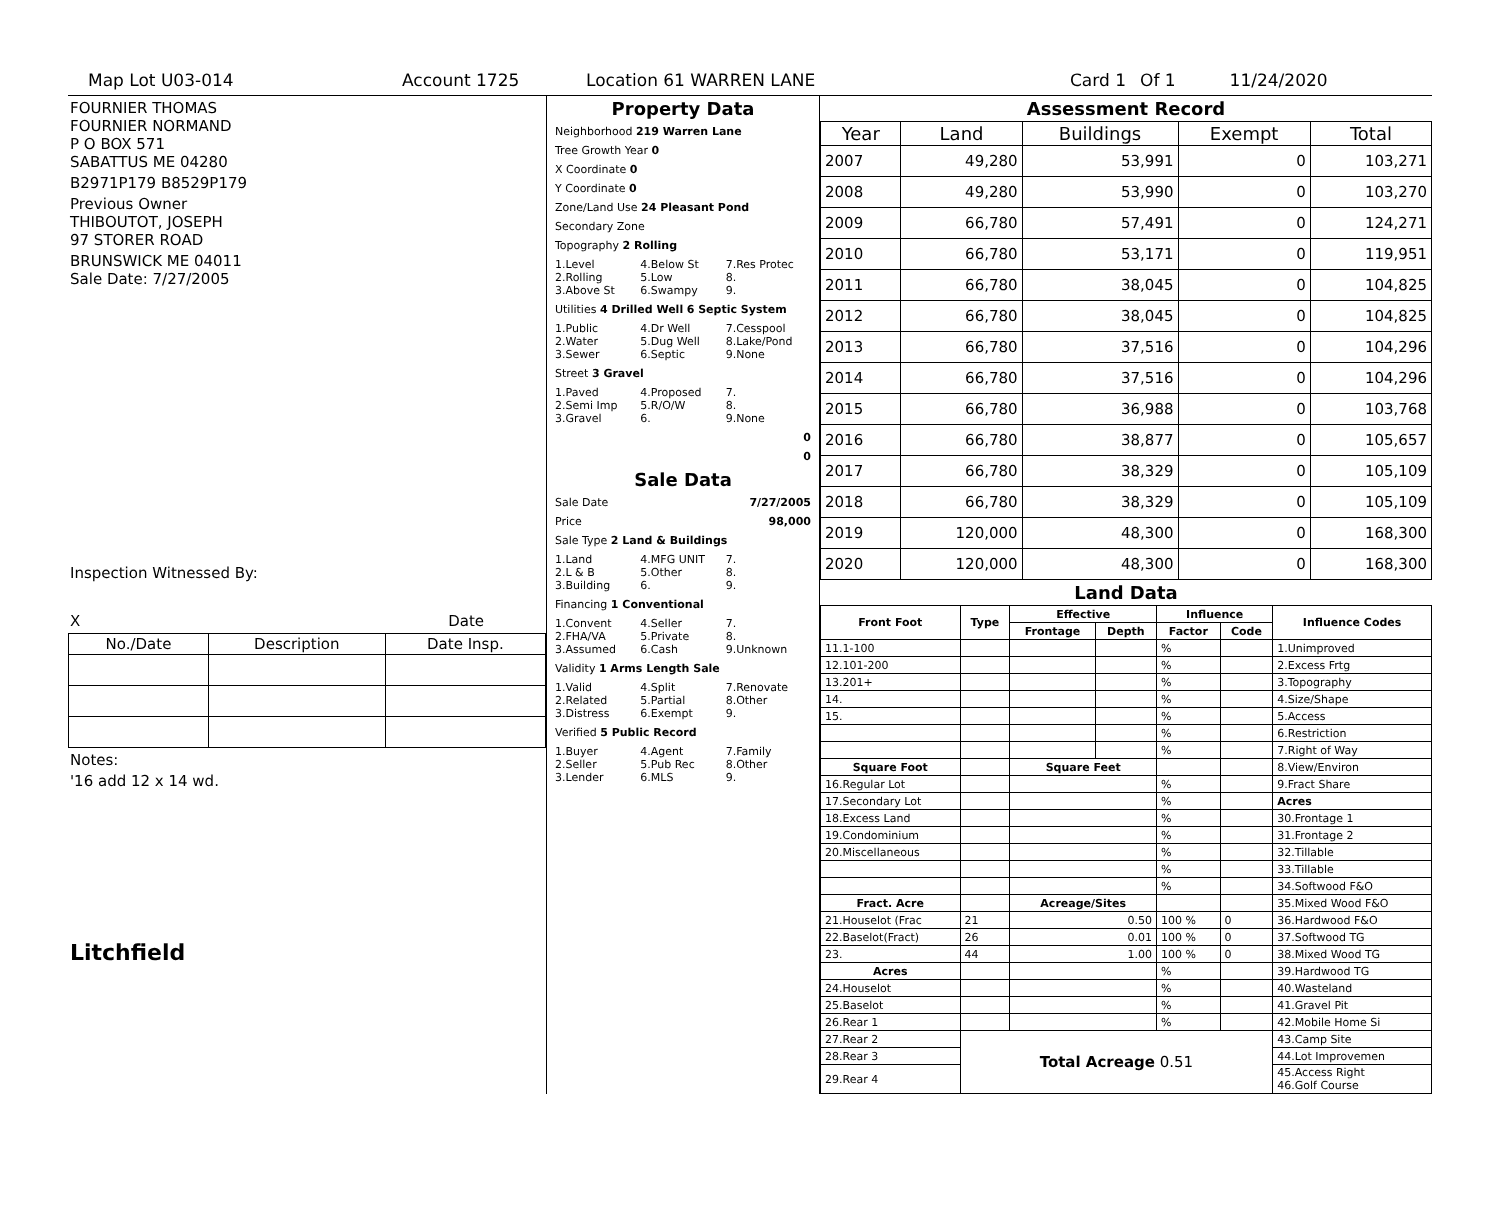Map Lot U03-014 Account 1725 Location 61 WARREN LANE Card 1 Of 1 11/24/2020
FOURNIER THOMAS
FOURNIER NORMAND
P O BOX 571
SABATTUS ME 04280
B2971P179 B8529P179
Previous Owner
THIBOUTOT, JOSEPH
97 STORER ROAD
BRUNSWICK ME 04011
Sale Date: 7/27/2005
Inspection Witnessed By:
X Date
| No./Date | Description | Date Insp. |
| --- | --- | --- |
Notes:
'16 add 12 x 14 wd.
Litchfield
Property Data
Neighborhood 219 Warren Lane
Tree Growth Year 0
X Coordinate 0
Y Coordinate 0
Zone/Land Use 24 Pleasant Pond
Secondary Zone
Topography 2 Rolling
1.Level 4.Below St 7.Res Protec 2.Rolling 5.Low 8. 3.Above St 6.Swampy 9.
Utilities 4 Drilled Well 6 Septic System
1.Public 4.Dr Well 7.Cesspool 2.Water 5.Dug Well 8.Lake/Pond 3.Sewer 6.Septic 9.None
Street 3 Gravel
1.Paved 4.Proposed 7. 2.Semi Imp 5.R/O/W 8. 3.Gravel 6. 9.None
0
0
Sale Data
Sale Date 7/27/2005
Price 98,000
Sale Type 2 Land & Buildings
1.Land 4.MFG UNIT 7. 2.L & B 5.Other 8. 3.Building 6. 9.
Financing 1 Conventional
1.Convent 4.Seller 7. 2.FHA/VA 5.Private 8. 3.Assumed 6.Cash 9.Unknown
Validity 1 Arms Length Sale
1.Valid 4.Split 7.Renovate 2.Related 5.Partial 8.Other 3.Distress 6.Exempt 9.
Verified 5 Public Record
1.Buyer 4.Agent 7.Family 2.Seller 5.Pub Rec 8.Other 3.Lender 6.MLS 9.
Assessment Record
| Year | Land | Buildings | Exempt | Total |
| --- | --- | --- | --- | --- |
| 2007 | 49,280 | 53,991 | 0 | 103,271 |
| 2008 | 49,280 | 53,990 | 0 | 103,270 |
| 2009 | 66,780 | 57,491 | 0 | 124,271 |
| 2010 | 66,780 | 53,171 | 0 | 119,951 |
| 2011 | 66,780 | 38,045 | 0 | 104,825 |
| 2012 | 66,780 | 38,045 | 0 | 104,825 |
| 2013 | 66,780 | 37,516 | 0 | 104,296 |
| 2014 | 66,780 | 37,516 | 0 | 104,296 |
| 2015 | 66,780 | 36,988 | 0 | 103,768 |
| 2016 | 66,780 | 38,877 | 0 | 105,657 |
| 2017 | 66,780 | 38,329 | 0 | 105,109 |
| 2018 | 66,780 | 38,329 | 0 | 105,109 |
| 2019 | 120,000 | 48,300 | 0 | 168,300 |
| 2020 | 120,000 | 48,300 | 0 | 168,300 |
Land Data
| Front Foot | Type | Effective | | Influence | | Influence Codes |
| --- | --- | --- | --- | --- | --- | --- |
| | | Frontage | Depth | Factor | Code | |
| 11.1-100 | | | | % | | 1.Unimproved |
| 12.101-200 | | | | % | | 2.Excess Frtg |
| 13.201+ | | | | % | | 3.Topography |
| 14. | | | | % | | 4.Size/Shape |
| 15. | | | | % | | 5.Access |
| | | | | % | | 6.Restriction |
| | | | | % | | 7.Right of Way |
| Square Foot | | Square Feet | | | | 8.View/Environ |
| 16.Regular Lot | | | | % | | 9.Fract Share |
| 17.Secondary Lot | | | | % | | Acres |
| 18.Excess Land | | | | % | | 30.Frontage 1 |
| 19.Condominium | | | | % | | 31.Frontage 2 |
| 20.Miscellaneous | | | | % | | 32.Tillable |
| | | | | % | | 33.Tillable |
| | | | | % | | 34.Softwood F&O |
| Fract. Acre | | Acreage/Sites | | | | 35.Mixed Wood F&O |
| 21.Houselot (Frac | 21 | 0.50 | | 100 % | 0 | 36.Hardwood F&O |
| 22.Baselot(Fract) | 26 | 0.01 | | 100 % | 0 | 37.Softwood TG |
| 23. | 44 | 1.00 | | 100 % | 0 | 38.Mixed Wood TG |
| Acres | | | | % | | 39.Hardwood TG |
| 24.Houselot | | | | % | | 40.Wasteland |
| 25.Baselot | | | | % | | 41.Gravel Pit |
| 26.Rear 1 | | | | % | | 42.Mobile Home Si |
| 27.Rear 2 | Total Acreage 0.51 | | | | | 43.Camp Site |
| 28.Rear 3 | | | | | | 44.Lot Improvemen |
| 29.Rear 4 | | | | | | 45.Access Right 46.Golf Course |